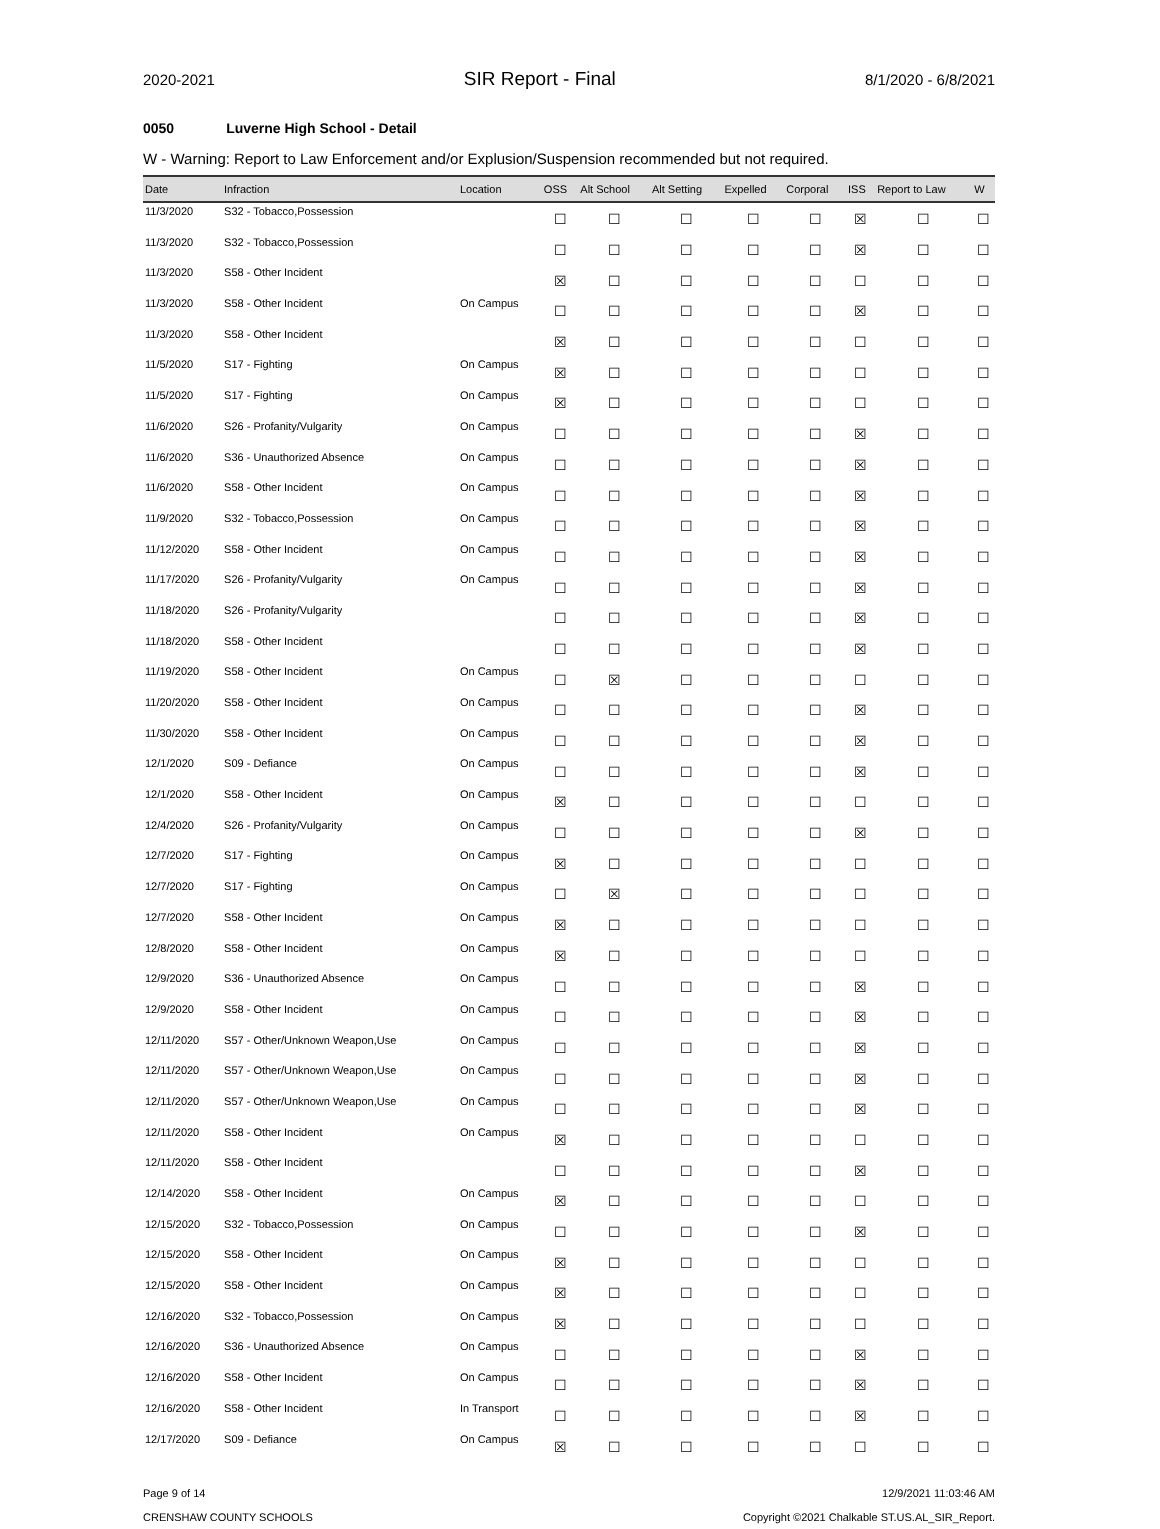2020-2021 SIR Report - Final 8/1/2020 - 6/8/2021
0050 Luverne High School - Detail
W - Warning: Report to Law Enforcement and/or Explusion/Suspension recommended but not required.
| Date | Infraction | Location | OSS | Alt School | Alt Setting | Expelled | Corporal | ISS | Report to Law | W |
| --- | --- | --- | --- | --- | --- | --- | --- | --- | --- | --- |
| 11/3/2020 | S32 - Tobacco,Possession | | ☐ | ☐ | ☐ | ☐ | ☐ | ☒ | ☐ | ☐ |
| 11/3/2020 | S32 - Tobacco,Possession | | ☐ | ☐ | ☐ | ☐ | ☐ | ☒ | ☐ | ☐ |
| 11/3/2020 | S58 - Other Incident | | ☒ | ☐ | ☐ | ☐ | ☐ | ☐ | ☐ | ☐ |
| 11/3/2020 | S58 - Other Incident | On Campus | ☐ | ☐ | ☐ | ☐ | ☐ | ☒ | ☐ | ☐ |
| 11/3/2020 | S58 - Other Incident | | ☒ | ☐ | ☐ | ☐ | ☐ | ☐ | ☐ | ☐ |
| 11/5/2020 | S17 - Fighting | On Campus | ☒ | ☐ | ☐ | ☐ | ☐ | ☐ | ☐ | ☐ |
| 11/5/2020 | S17 - Fighting | On Campus | ☒ | ☐ | ☐ | ☐ | ☐ | ☐ | ☐ | ☐ |
| 11/6/2020 | S26 - Profanity/Vulgarity | On Campus | ☐ | ☐ | ☐ | ☐ | ☐ | ☒ | ☐ | ☐ |
| 11/6/2020 | S36 - Unauthorized Absence | On Campus | ☐ | ☐ | ☐ | ☐ | ☐ | ☒ | ☐ | ☐ |
| 11/6/2020 | S58 - Other Incident | On Campus | ☐ | ☐ | ☐ | ☐ | ☐ | ☒ | ☐ | ☐ |
| 11/9/2020 | S32 - Tobacco,Possession | On Campus | ☐ | ☐ | ☐ | ☐ | ☐ | ☒ | ☐ | ☐ |
| 11/12/2020 | S58 - Other Incident | On Campus | ☐ | ☐ | ☐ | ☐ | ☐ | ☒ | ☐ | ☐ |
| 11/17/2020 | S26 - Profanity/Vulgarity | On Campus | ☐ | ☐ | ☐ | ☐ | ☐ | ☒ | ☐ | ☐ |
| 11/18/2020 | S26 - Profanity/Vulgarity | | ☐ | ☐ | ☐ | ☐ | ☐ | ☒ | ☐ | ☐ |
| 11/18/2020 | S58 - Other Incident | | ☐ | ☐ | ☐ | ☐ | ☐ | ☒ | ☐ | ☐ |
| 11/19/2020 | S58 - Other Incident | On Campus | ☐ | ☒ | ☐ | ☐ | ☐ | ☐ | ☐ | ☐ |
| 11/20/2020 | S58 - Other Incident | On Campus | ☐ | ☐ | ☐ | ☐ | ☐ | ☒ | ☐ | ☐ |
| 11/30/2020 | S58 - Other Incident | On Campus | ☐ | ☐ | ☐ | ☐ | ☐ | ☒ | ☐ | ☐ |
| 12/1/2020 | S09 - Defiance | On Campus | ☐ | ☐ | ☐ | ☐ | ☐ | ☒ | ☐ | ☐ |
| 12/1/2020 | S58 - Other Incident | On Campus | ☒ | ☐ | ☐ | ☐ | ☐ | ☐ | ☐ | ☐ |
| 12/4/2020 | S26 - Profanity/Vulgarity | On Campus | ☐ | ☐ | ☐ | ☐ | ☐ | ☒ | ☐ | ☐ |
| 12/7/2020 | S17 - Fighting | On Campus | ☒ | ☐ | ☐ | ☐ | ☐ | ☐ | ☐ | ☐ |
| 12/7/2020 | S17 - Fighting | On Campus | ☐ | ☒ | ☐ | ☐ | ☐ | ☐ | ☐ | ☐ |
| 12/7/2020 | S58 - Other Incident | On Campus | ☒ | ☐ | ☐ | ☐ | ☐ | ☐ | ☐ | ☐ |
| 12/8/2020 | S58 - Other Incident | On Campus | ☒ | ☐ | ☐ | ☐ | ☐ | ☐ | ☐ | ☐ |
| 12/9/2020 | S36 - Unauthorized Absence | On Campus | ☐ | ☐ | ☐ | ☐ | ☐ | ☒ | ☐ | ☐ |
| 12/9/2020 | S58 - Other Incident | On Campus | ☐ | ☐ | ☐ | ☐ | ☐ | ☒ | ☐ | ☐ |
| 12/11/2020 | S57 - Other/Unknown Weapon,Use | On Campus | ☐ | ☐ | ☐ | ☐ | ☐ | ☒ | ☐ | ☐ |
| 12/11/2020 | S57 - Other/Unknown Weapon,Use | On Campus | ☐ | ☐ | ☐ | ☐ | ☐ | ☒ | ☐ | ☐ |
| 12/11/2020 | S57 - Other/Unknown Weapon,Use | On Campus | ☐ | ☐ | ☐ | ☐ | ☐ | ☒ | ☐ | ☐ |
| 12/11/2020 | S58 - Other Incident | On Campus | ☒ | ☐ | ☐ | ☐ | ☐ | ☐ | ☐ | ☐ |
| 12/11/2020 | S58 - Other Incident | | ☐ | ☐ | ☐ | ☐ | ☐ | ☒ | ☐ | ☐ |
| 12/14/2020 | S58 - Other Incident | On Campus | ☒ | ☐ | ☐ | ☐ | ☐ | ☐ | ☐ | ☐ |
| 12/15/2020 | S32 - Tobacco,Possession | On Campus | ☐ | ☐ | ☐ | ☐ | ☐ | ☒ | ☐ | ☐ |
| 12/15/2020 | S58 - Other Incident | On Campus | ☒ | ☐ | ☐ | ☐ | ☐ | ☐ | ☐ | ☐ |
| 12/15/2020 | S58 - Other Incident | On Campus | ☒ | ☐ | ☐ | ☐ | ☐ | ☐ | ☐ | ☐ |
| 12/16/2020 | S32 - Tobacco,Possession | On Campus | ☒ | ☐ | ☐ | ☐ | ☐ | ☐ | ☐ | ☐ |
| 12/16/2020 | S36 - Unauthorized Absence | On Campus | ☐ | ☐ | ☐ | ☐ | ☐ | ☒ | ☐ | ☐ |
| 12/16/2020 | S58 - Other Incident | On Campus | ☐ | ☐ | ☐ | ☐ | ☐ | ☒ | ☐ | ☐ |
| 12/16/2020 | S58 - Other Incident | In Transport | ☐ | ☐ | ☐ | ☐ | ☐ | ☒ | ☐ | ☐ |
| 12/17/2020 | S09 - Defiance | On Campus | ☒ | ☐ | ☐ | ☐ | ☐ | ☐ | ☐ | ☐ |
Page 9 of 14
CRENSHAW COUNTY SCHOOLS
12/9/2021 11:03:46 AM
Copyright ©2021 Chalkable ST.US.AL_SIR_Report.